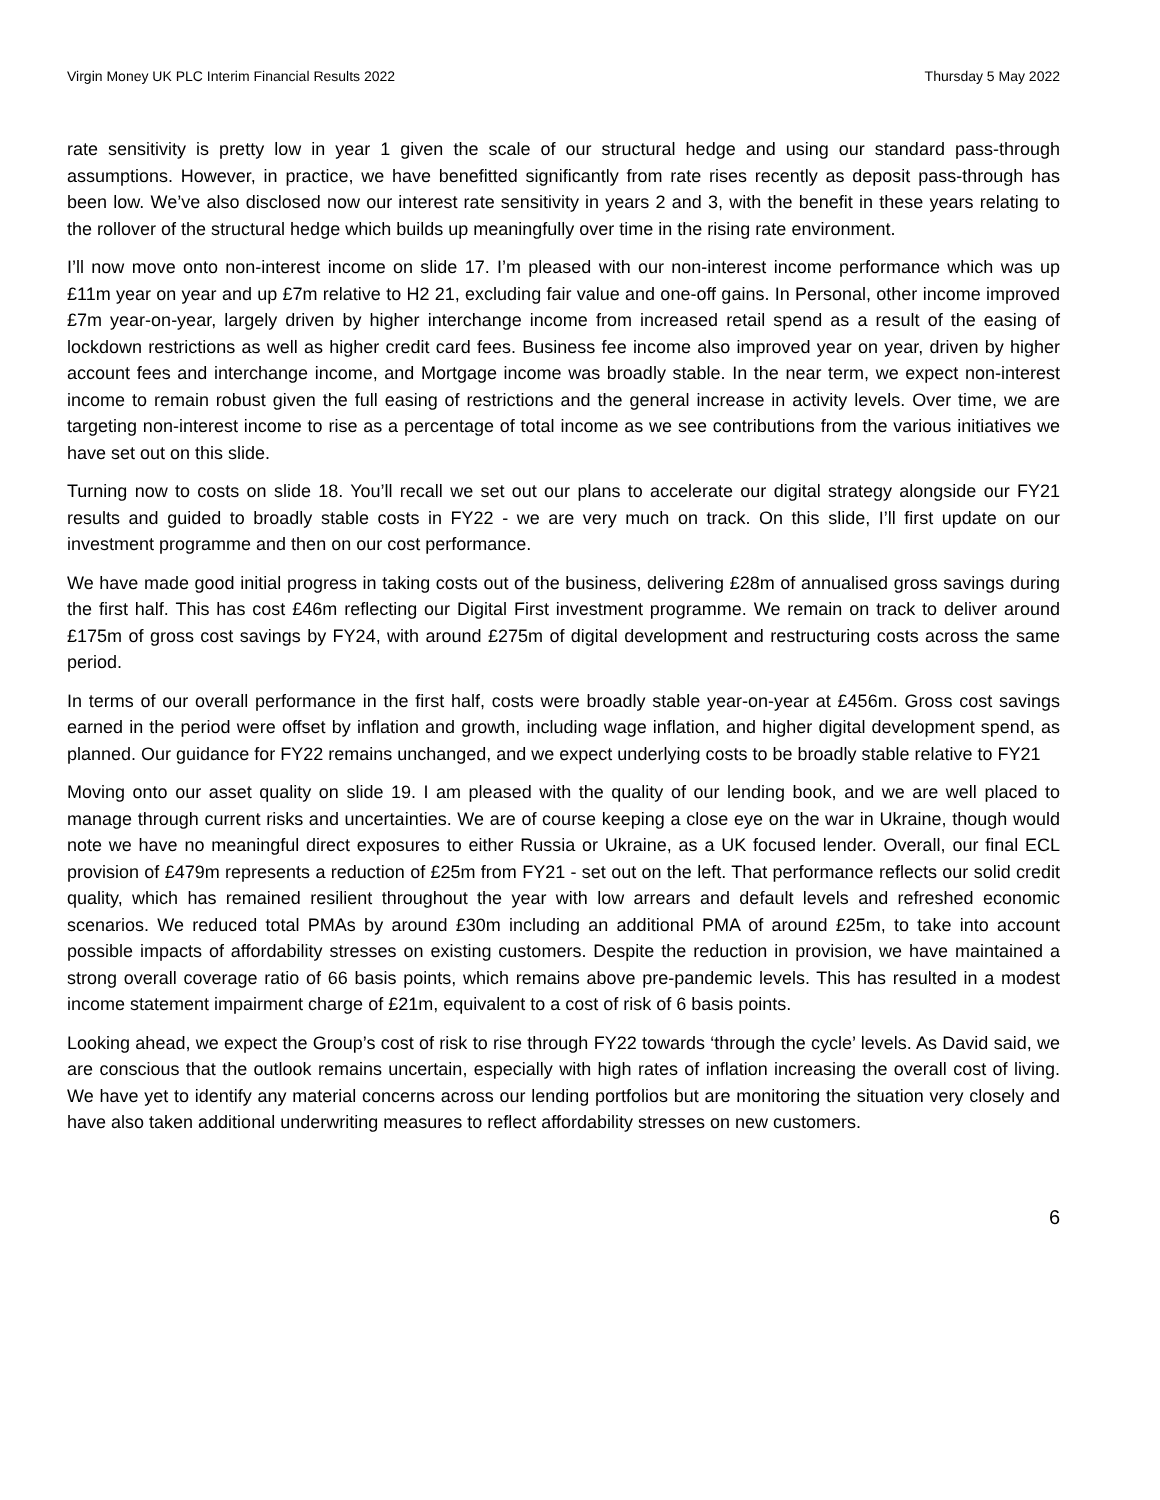Virgin Money UK PLC Interim Financial Results 2022 Thursday 5 May 2022
rate sensitivity is pretty low in year 1 given the scale of our structural hedge and using our standard pass-through assumptions. However, in practice, we have benefitted significantly from rate rises recently as deposit pass-through has been low. We’ve also disclosed now our interest rate sensitivity in years 2 and 3, with the benefit in these years relating to the rollover of the structural hedge which builds up meaningfully over time in the rising rate environment.
I’ll now move onto non-interest income on slide 17. I’m pleased with our non-interest income performance which was up £11m year on year and up £7m relative to H2 21, excluding fair value and one-off gains. In Personal, other income improved £7m year-on-year, largely driven by higher interchange income from increased retail spend as a result of the easing of lockdown restrictions as well as higher credit card fees. Business fee income also improved year on year, driven by higher account fees and interchange income, and Mortgage income was broadly stable. In the near term, we expect non-interest income to remain robust given the full easing of restrictions and the general increase in activity levels. Over time, we are targeting non-interest income to rise as a percentage of total income as we see contributions from the various initiatives we have set out on this slide.
Turning now to costs on slide 18. You’ll recall we set out our plans to accelerate our digital strategy alongside our FY21 results and guided to broadly stable costs in FY22 - we are very much on track. On this slide, I’ll first update on our investment programme and then on our cost performance.
We have made good initial progress in taking costs out of the business, delivering £28m of annualised gross savings during the first half. This has cost £46m reflecting our Digital First investment programme. We remain on track to deliver around £175m of gross cost savings by FY24, with around £275m of digital development and restructuring costs across the same period.
In terms of our overall performance in the first half, costs were broadly stable year-on-year at £456m. Gross cost savings earned in the period were offset by inflation and growth, including wage inflation, and higher digital development spend, as planned. Our guidance for FY22 remains unchanged, and we expect underlying costs to be broadly stable relative to FY21
Moving onto our asset quality on slide 19. I am pleased with the quality of our lending book, and we are well placed to manage through current risks and uncertainties. We are of course keeping a close eye on the war in Ukraine, though would note we have no meaningful direct exposures to either Russia or Ukraine, as a UK focused lender. Overall, our final ECL provision of £479m represents a reduction of £25m from FY21 - set out on the left. That performance reflects our solid credit quality, which has remained resilient throughout the year with low arrears and default levels and refreshed economic scenarios. We reduced total PMAs by around £30m including an additional PMA of around £25m, to take into account possible impacts of affordability stresses on existing customers. Despite the reduction in provision, we have maintained a strong overall coverage ratio of 66 basis points, which remains above pre-pandemic levels. This has resulted in a modest income statement impairment charge of £21m, equivalent to a cost of risk of 6 basis points.
Looking ahead, we expect the Group’s cost of risk to rise through FY22 towards ‘through the cycle’ levels. As David said, we are conscious that the outlook remains uncertain, especially with high rates of inflation increasing the overall cost of living. We have yet to identify any material concerns across our lending portfolios but are monitoring the situation very closely and have also taken additional underwriting measures to reflect affordability stresses on new customers.
6